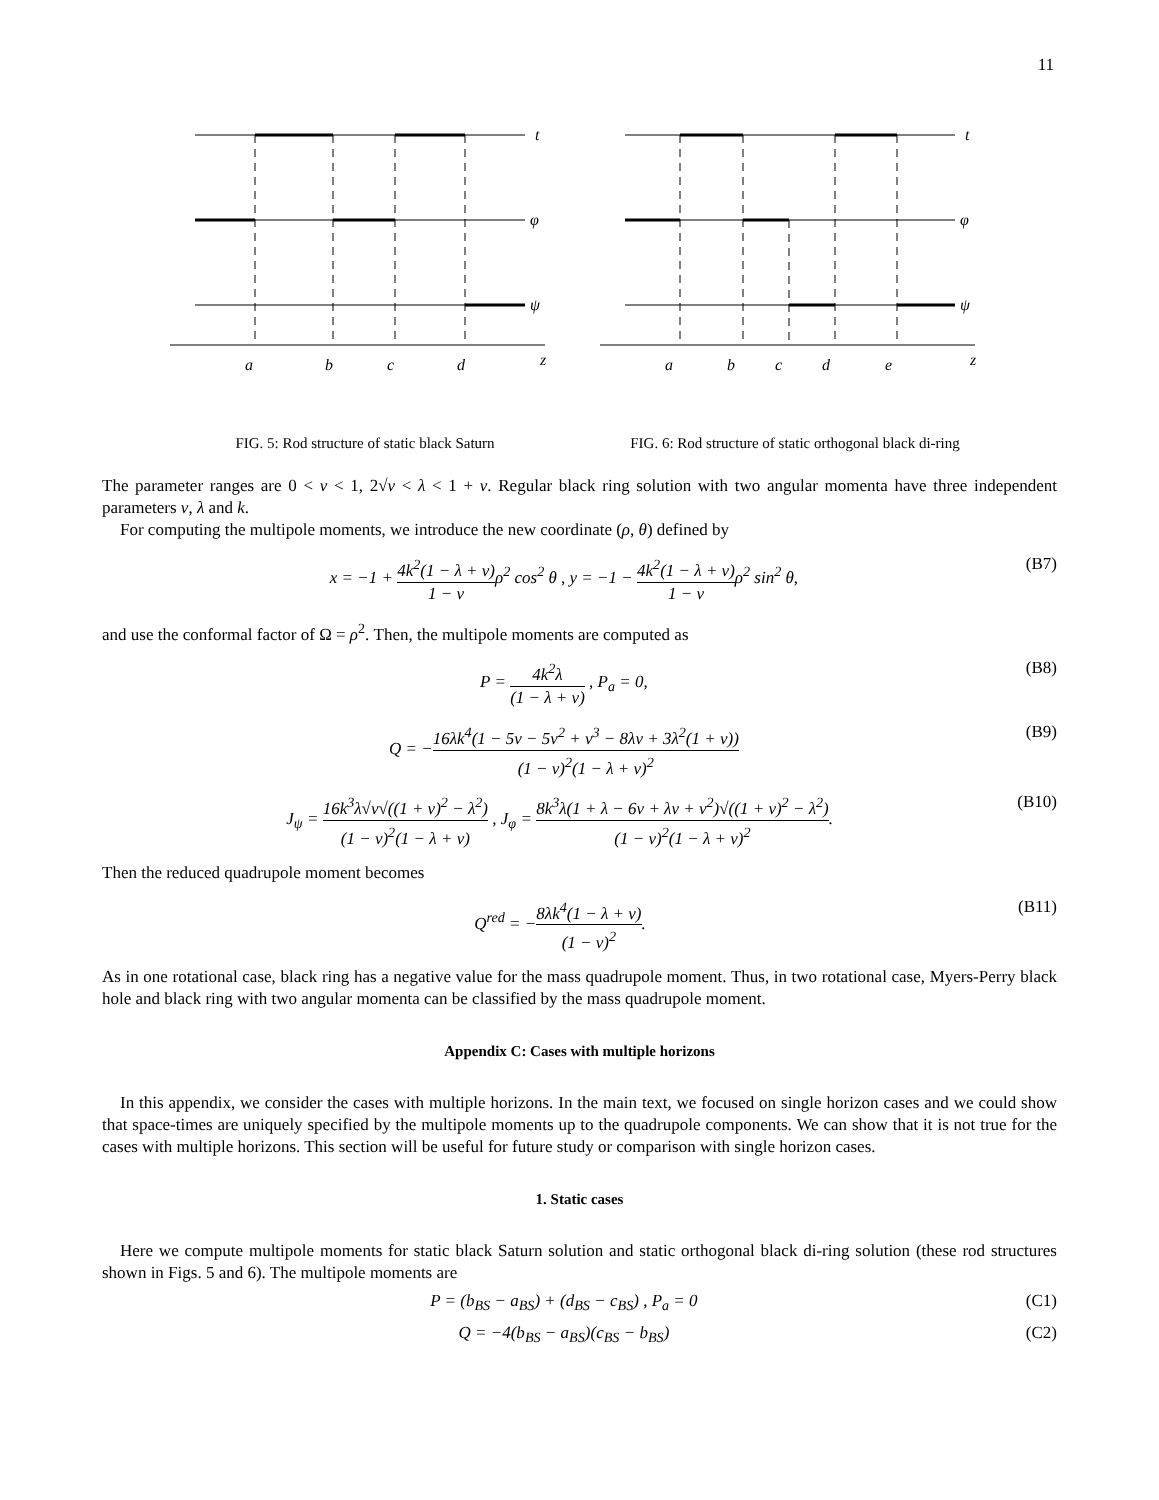11
t
φ
ψ
z
a
b
c
d
FIG. 5: Rod structure of static black Saturn
t
φ
ψ
z
a
b
c
d
e
FIG. 6: Rod structure of static orthogonal black di-ring
The parameter ranges are 0 < ν < 1, 2√ν < λ < 1 + ν. Regular black ring solution with two angular momenta have three independent parameters ν, λ and k.
For computing the multipole moments, we introduce the new coordinate (ρ, θ) defined by
x = −1 + 4k<sup>2</sup>(1 − λ + ν) 1 − νρ<sup>2</sup> cos<sup>2</sup> θ , y = −1 − 4k<sup>2</sup>(1 − λ + ν) 1 − νρ<sup>2</sup> sin<sup>2</sup> θ, (B7)
and use the conformal factor of Ω = ρ<sup>2</sup>. Then, the multipole moments are computed as
P = 4k<sup>2</sup>λ (1 − λ + ν) , P<sub>a</sub> = 0, (B8)
Q = −16λk<sup>4</sup>(1 − 5ν − 5ν<sup>2</sup> + ν<sup>3</sup> − 8λν + 3λ<sup>2</sup>(1 + ν)) (1 − ν)<sup>2</sup>(1 − λ + ν)<sup>2</sup> (B9)
J<sub>ψ</sub> = 16k<sup>3</sup>λ√ν√((1 + ν)<sup>2</sup> − λ<sup>2</sup>) (1 − ν)<sup>2</sup>(1 − λ + ν) , J<sub>φ</sub> = 8k<sup>3</sup>λ(1 + λ − 6ν + λν + ν<sup>2</sup>)√((1 + ν)<sup>2</sup> − λ<sup>2</sup>) (1 − ν)<sup>2</sup>(1 − λ + ν)<sup>2</sup>. (B10)
Then the reduced quadrupole moment becomes
Q<sup>red</sup> = −8λk<sup>4</sup>(1 − λ + ν) (1 − ν)<sup>2</sup>. (B11)
As in one rotational case, black ring has a negative value for the mass quadrupole moment. Thus, in two rotational case, Myers-Perry black hole and black ring with two angular momenta can be classified by the mass quadrupole moment.
Appendix C: Cases with multiple horizons
In this appendix, we consider the cases with multiple horizons. In the main text, we focused on single horizon cases and we could show that space-times are uniquely specified by the multipole moments up to the quadrupole components. We can show that it is not true for the cases with multiple horizons. This section will be useful for future study or comparison with single horizon cases.
1. Static cases
Here we compute multipole moments for static black Saturn solution and static orthogonal black di-ring solution (these rod structures shown in Figs. 5 and 6). The multipole moments are
P = (b<sub>BS</sub> − a<sub>BS</sub>) + (d<sub>BS</sub> − c<sub>BS</sub>) , P<sub>a</sub> = 0 (C1)
Q = −4(b<sub>BS</sub> − a<sub>BS</sub>)(c<sub>BS</sub> − b<sub>BS</sub>) (C2)